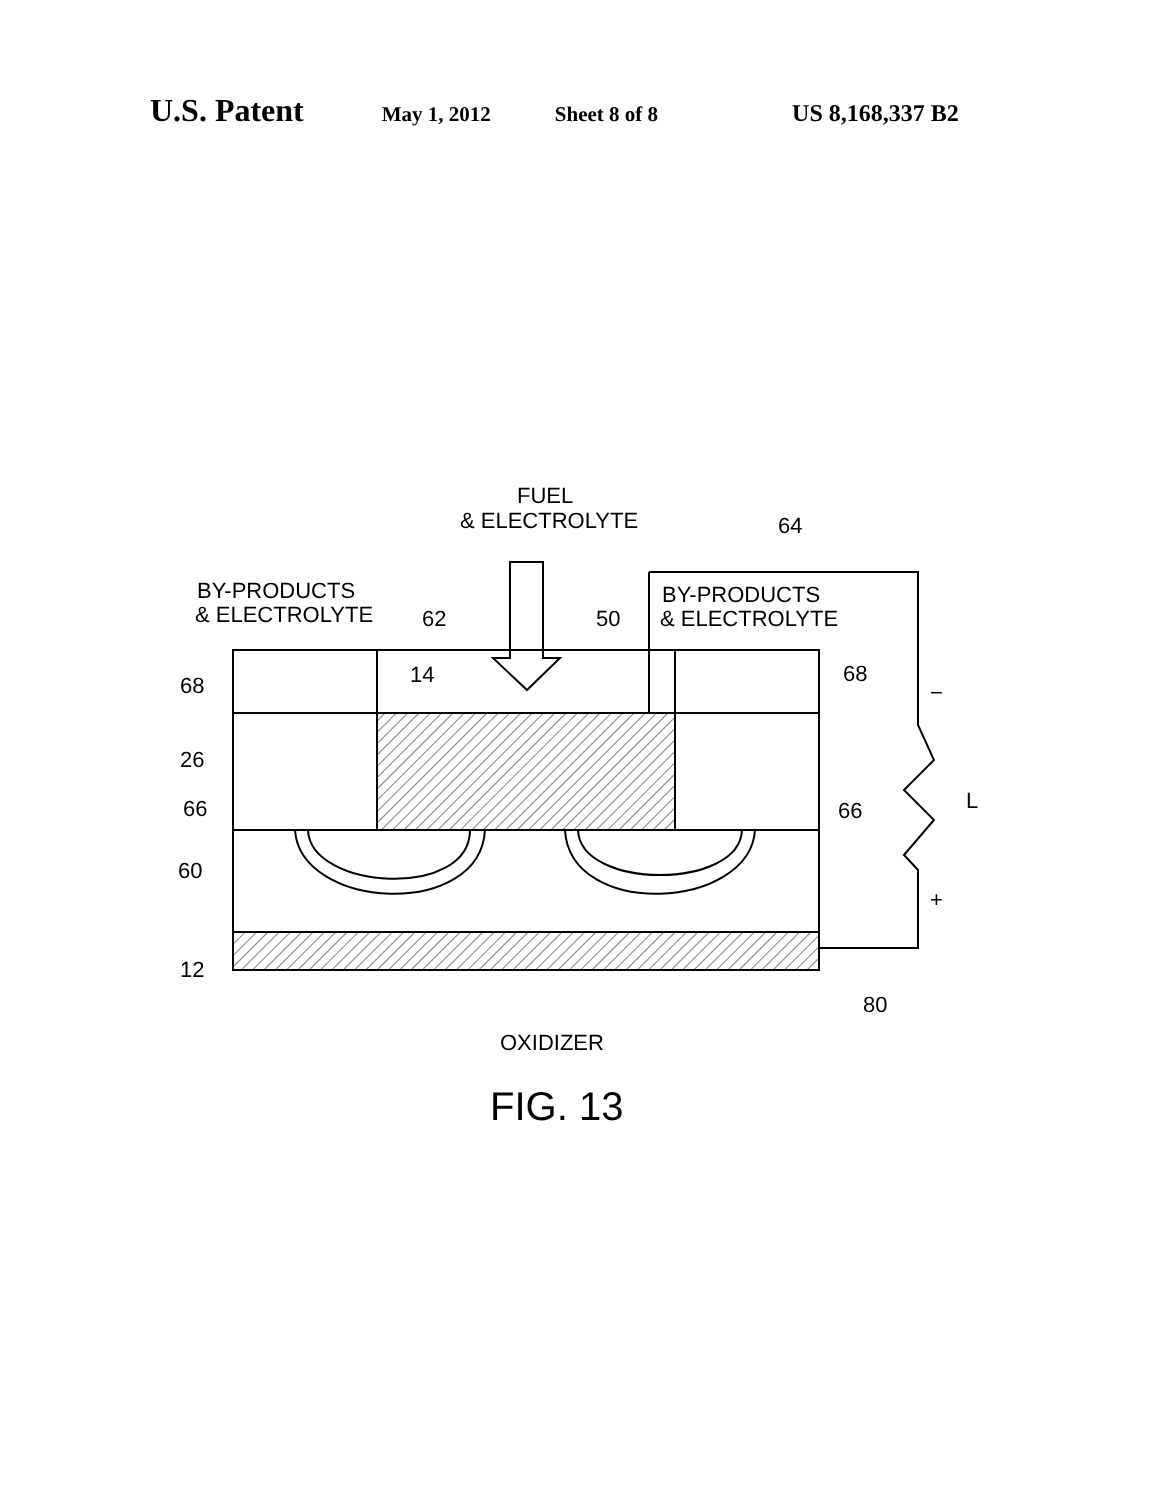U.S. Patent May 1, 2012 Sheet 8 of 8 US 8,168,337 B2
FUEL
& ELECTROLYTE
64
BY-PRODUCTS
& ELECTROLYTE
BY-PRODUCTS
& ELECTROLYTE
62
50
14
68
68
−
26
66
66
L
60
+
12
80
OXIDIZER
FIG. 13